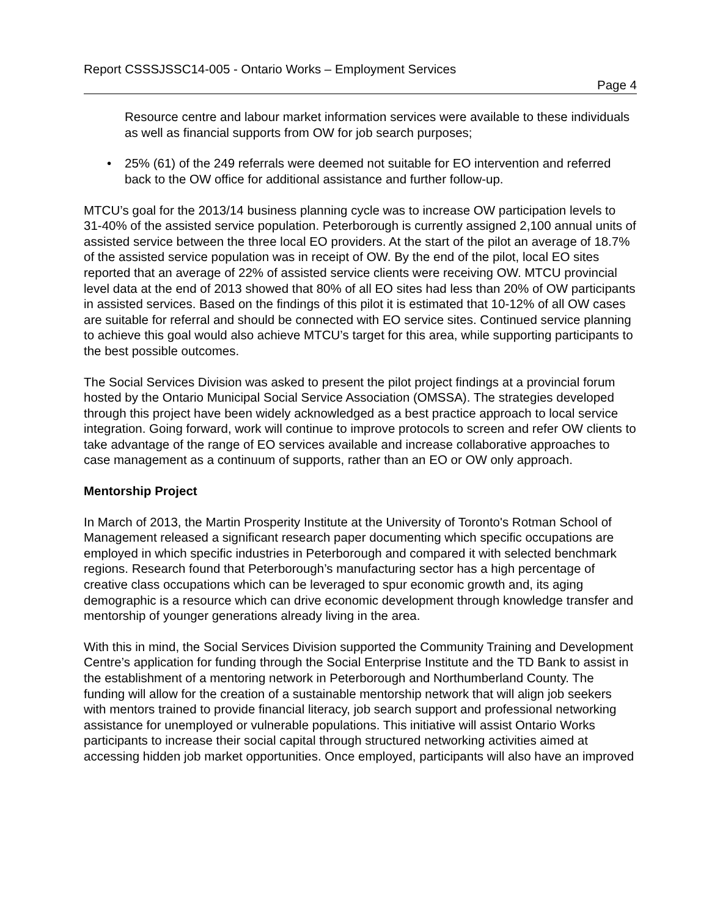Report CSSSJSSC14-005 - Ontario Works – Employment Services
Page 4
Resource centre and labour market information services were available to these individuals as well as financial supports from OW for job search purposes;
• 25% (61) of the 249 referrals were deemed not suitable for EO intervention and referred back to the OW office for additional assistance and further follow-up.
MTCU’s goal for the 2013/14 business planning cycle was to increase OW participation levels to 31-40% of the assisted service population. Peterborough is currently assigned 2,100 annual units of assisted service between the three local EO providers. At the start of the pilot an average of 18.7% of the assisted service population was in receipt of OW. By the end of the pilot, local EO sites reported that an average of 22% of assisted service clients were receiving OW. MTCU provincial level data at the end of 2013 showed that 80% of all EO sites had less than 20% of OW participants in assisted services. Based on the findings of this pilot it is estimated that 10-12% of all OW cases are suitable for referral and should be connected with EO service sites. Continued service planning to achieve this goal would also achieve MTCU’s target for this area, while supporting participants to the best possible outcomes.
The Social Services Division was asked to present the pilot project findings at a provincial forum hosted by the Ontario Municipal Social Service Association (OMSSA). The strategies developed through this project have been widely acknowledged as a best practice approach to local service integration. Going forward, work will continue to improve protocols to screen and refer OW clients to take advantage of the range of EO services available and increase collaborative approaches to case management as a continuum of supports, rather than an EO or OW only approach.
Mentorship Project
In March of 2013, the Martin Prosperity Institute at the University of Toronto's Rotman School of Management released a significant research paper documenting which specific occupations are employed in which specific industries in Peterborough and compared it with selected benchmark regions. Research found that Peterborough’s manufacturing sector has a high percentage of creative class occupations which can be leveraged to spur economic growth and, its aging demographic is a resource which can drive economic development through knowledge transfer and mentorship of younger generations already living in the area.
With this in mind, the Social Services Division supported the Community Training and Development Centre’s application for funding through the Social Enterprise Institute and the TD Bank to assist in the establishment of a mentoring network in Peterborough and Northumberland County. The funding will allow for the creation of a sustainable mentorship network that will align job seekers with mentors trained to provide financial literacy, job search support and professional networking assistance for unemployed or vulnerable populations. This initiative will assist Ontario Works participants to increase their social capital through structured networking activities aimed at accessing hidden job market opportunities. Once employed, participants will also have an improved